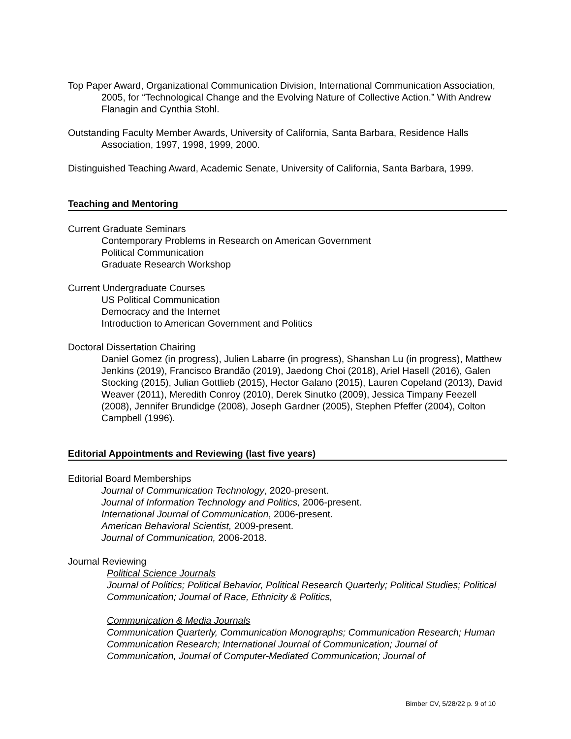Top Paper Award, Organizational Communication Division, International Communication Association, 2005, for “Technological Change and the Evolving Nature of Collective Action.” With Andrew Flanagin and Cynthia Stohl.
Outstanding Faculty Member Awards, University of California, Santa Barbara, Residence Halls Association, 1997, 1998, 1999, 2000.
Distinguished Teaching Award, Academic Senate, University of California, Santa Barbara, 1999.
Teaching and Mentoring
Current Graduate Seminars
Contemporary Problems in Research on American Government
Political Communication
Graduate Research Workshop
Current Undergraduate Courses
US Political Communication
Democracy and the Internet
Introduction to American Government and Politics
Doctoral Dissertation Chairing
Daniel Gomez (in progress), Julien Labarre (in progress), Shanshan Lu (in progress), Matthew Jenkins (2019), Francisco Brandão (2019), Jaedong Choi (2018), Ariel Hasell (2016), Galen Stocking (2015), Julian Gottlieb (2015), Hector Galano (2015), Lauren Copeland (2013), David Weaver (2011), Meredith Conroy (2010), Derek Sinutko (2009), Jessica Timpany Feezell (2008), Jennifer Brundidge (2008), Joseph Gardner (2005), Stephen Pfeffer (2004), Colton Campbell (1996).
Editorial Appointments and Reviewing (last five years)
Editorial Board Memberships
Journal of Communication Technology, 2020-present.
Journal of Information Technology and Politics, 2006-present.
International Journal of Communication, 2006-present.
American Behavioral Scientist, 2009-present.
Journal of Communication, 2006-2018.
Journal Reviewing
Political Science Journals
Journal of Politics; Political Behavior, Political Research Quarterly; Political Studies; Political Communication; Journal of Race, Ethnicity & Politics,
Communication & Media Journals
Communication Quarterly, Communication Monographs; Communication Research; Human Communication Research; International Journal of Communication; Journal of Communication, Journal of Computer-Mediated Communication; Journal of
Bimber CV, 5/28/22 p. 9 of 10